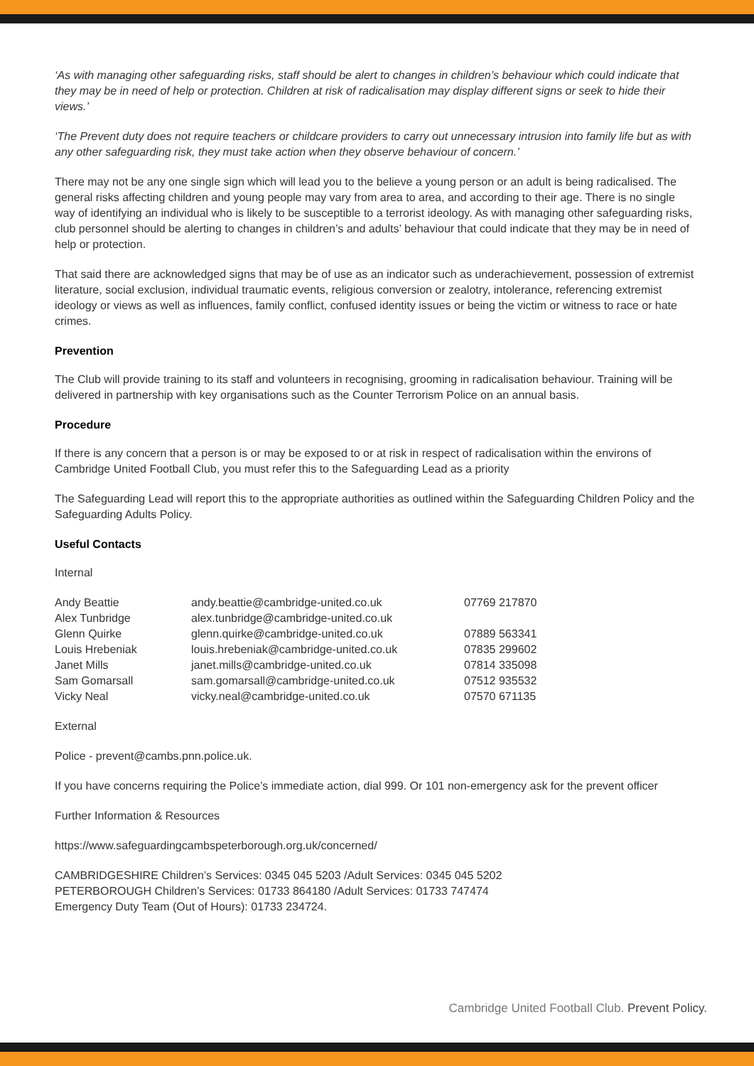‘As with managing other safeguarding risks, staff should be alert to changes in children’s behaviour which could indicate that they may be in need of help or protection. Children at risk of radicalisation may display different signs or seek to hide their views.’
‘The Prevent duty does not require teachers or childcare providers to carry out unnecessary intrusion into family life but as with any other safeguarding risk, they must take action when they observe behaviour of concern.’
There may not be any one single sign which will lead you to the believe a young person or an adult is being radicalised. The general risks affecting children and young people may vary from area to area, and according to their age. There is no single way of identifying an individual who is likely to be susceptible to a terrorist ideology. As with managing other safeguarding risks, club personnel should be alerting to changes in children’s and adults’ behaviour that could indicate that they may be in need of help or protection.
That said there are acknowledged signs that may be of use as an indicator such as underachievement, possession of extremist literature, social exclusion, individual traumatic events, religious conversion or zealotry, intolerance, referencing extremist ideology or views as well as influences, family conflict, confused identity issues or being the victim or witness to race or hate crimes.
Prevention
The Club will provide training to its staff and volunteers in recognising, grooming in radicalisation behaviour. Training will be delivered in partnership with key organisations such as the Counter Terrorism Police on an annual basis.
Procedure
If there is any concern that a person is or may be exposed to or at risk in respect of radicalisation within the environs of Cambridge United Football Club, you must refer this to the Safeguarding Lead as a priority
The Safeguarding Lead will report this to the appropriate authorities as outlined within the Safeguarding Children Policy and the Safeguarding Adults Policy.
Useful Contacts
Internal
| Andy Beattie | andy.beattie@cambridge-united.co.uk | 07769 217870 |
| Alex Tunbridge | alex.tunbridge@cambridge-united.co.uk | |
| Glenn Quirke | glenn.quirke@cambridge-united.co.uk | 07889 563341 |
| Louis Hrebeniak | louis.hrebeniak@cambridge-united.co.uk | 07835 299602 |
| Janet Mills | janet.mills@cambridge-united.co.uk | 07814 335098 |
| Sam Gomarsall | sam.gomarsall@cambridge-united.co.uk | 07512 935532 |
| Vicky Neal | vicky.neal@cambridge-united.co.uk | 07570 671135 |
External
Police - prevent@cambs.pnn.police.uk.
If you have concerns requiring the Police’s immediate action, dial 999. Or 101 non-emergency ask for the prevent officer
Further Information & Resources
https://www.safeguardingcambspeterborough.org.uk/concerned/
CAMBRIDGESHIRE Children’s Services: 0345 045 5203 /Adult Services: 0345 045 5202
PETERBOROUGH Children’s Services: 01733 864180 /Adult Services: 01733 747474
Emergency Duty Team (Out of Hours): 01733 234724.
Cambridge United Football Club. Prevent Policy.